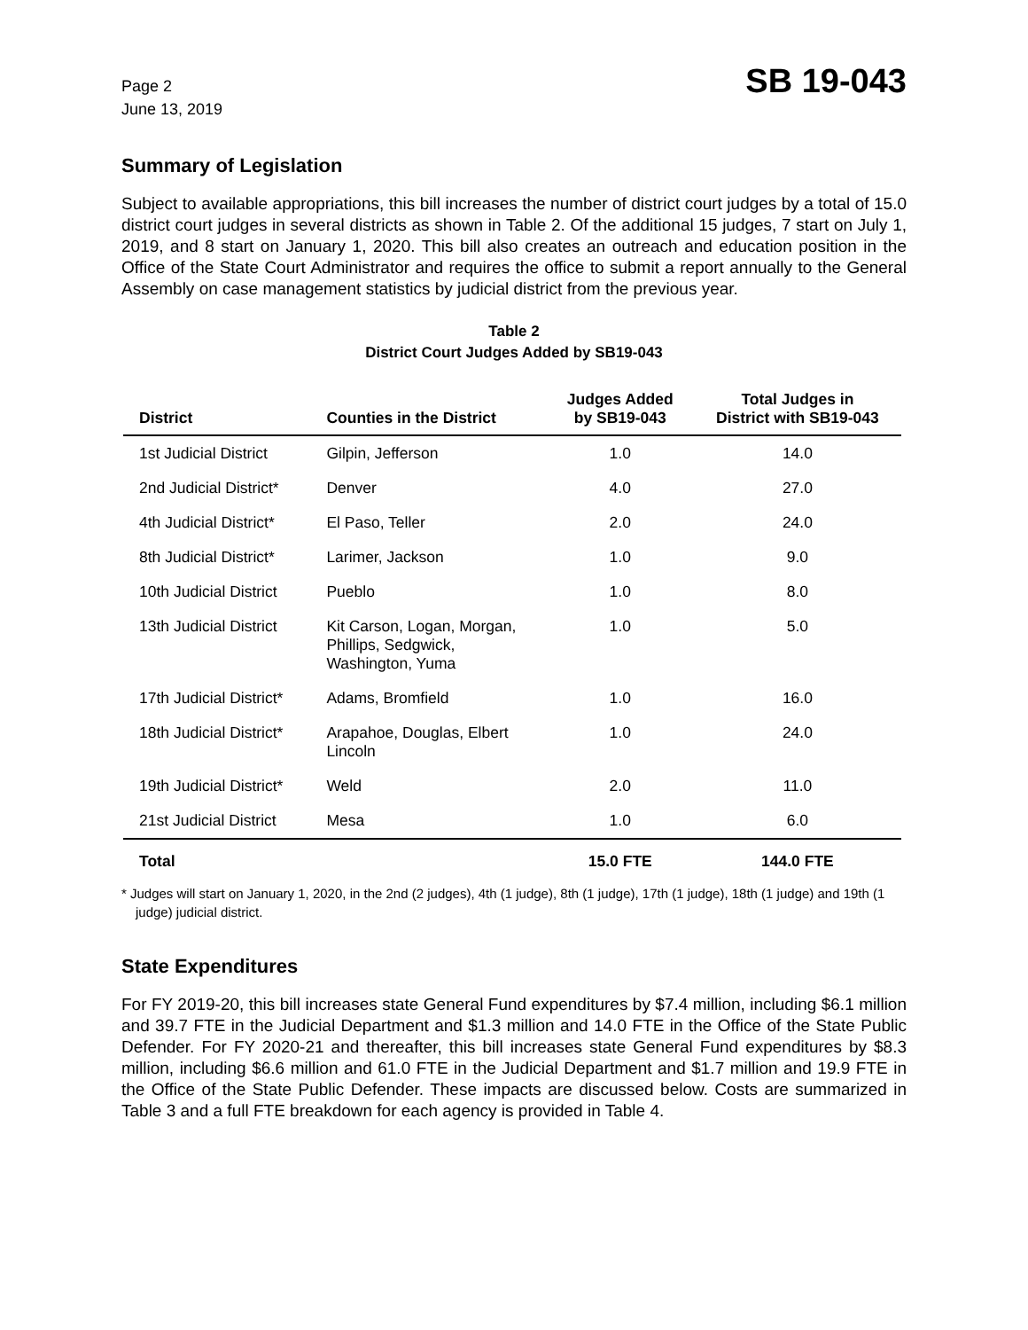Page 2
June 13, 2019
SB 19-043
Summary of Legislation
Subject to available appropriations, this bill increases the number of district court judges by a total of 15.0 district court judges in several districts as shown in Table 2. Of the additional 15 judges, 7 start on July 1, 2019, and 8 start on January 1, 2020. This bill also creates an outreach and education position in the Office of the State Court Administrator and requires the office to submit a report annually to the General Assembly on case management statistics by judicial district from the previous year.
Table 2
District Court Judges Added by SB19-043
| District | Counties in the District | Judges Added by SB19-043 | Total Judges in District with SB19-043 |
| --- | --- | --- | --- |
| 1st Judicial District | Gilpin, Jefferson | 1.0 | 14.0 |
| 2nd Judicial District* | Denver | 4.0 | 27.0 |
| 4th Judicial District* | El Paso, Teller | 2.0 | 24.0 |
| 8th Judicial District* | Larimer, Jackson | 1.0 | 9.0 |
| 10th Judicial District | Pueblo | 1.0 | 8.0 |
| 13th Judicial District | Kit Carson, Logan, Morgan, Phillips, Sedgwick, Washington, Yuma | 1.0 | 5.0 |
| 17th Judicial District* | Adams, Bromfield | 1.0 | 16.0 |
| 18th Judicial District* | Arapahoe, Douglas, Elbert Lincoln | 1.0 | 24.0 |
| 19th Judicial District* | Weld | 2.0 | 11.0 |
| 21st Judicial District | Mesa | 1.0 | 6.0 |
| Total | | 15.0 FTE | 144.0 FTE |
* Judges will start on January 1, 2020, in the 2nd (2 judges), 4th (1 judge), 8th (1 judge), 17th (1 judge), 18th (1 judge) and 19th (1 judge) judicial district.
State Expenditures
For FY 2019-20, this bill increases state General Fund expenditures by $7.4 million, including $6.1 million and 39.7 FTE in the Judicial Department and $1.3 million and 14.0 FTE in the Office of the State Public Defender. For FY 2020-21 and thereafter, this bill increases state General Fund expenditures by $8.3 million, including $6.6 million and 61.0 FTE in the Judicial Department and $1.7 million and 19.9 FTE in the Office of the State Public Defender. These impacts are discussed below. Costs are summarized in Table 3 and a full FTE breakdown for each agency is provided in Table 4.